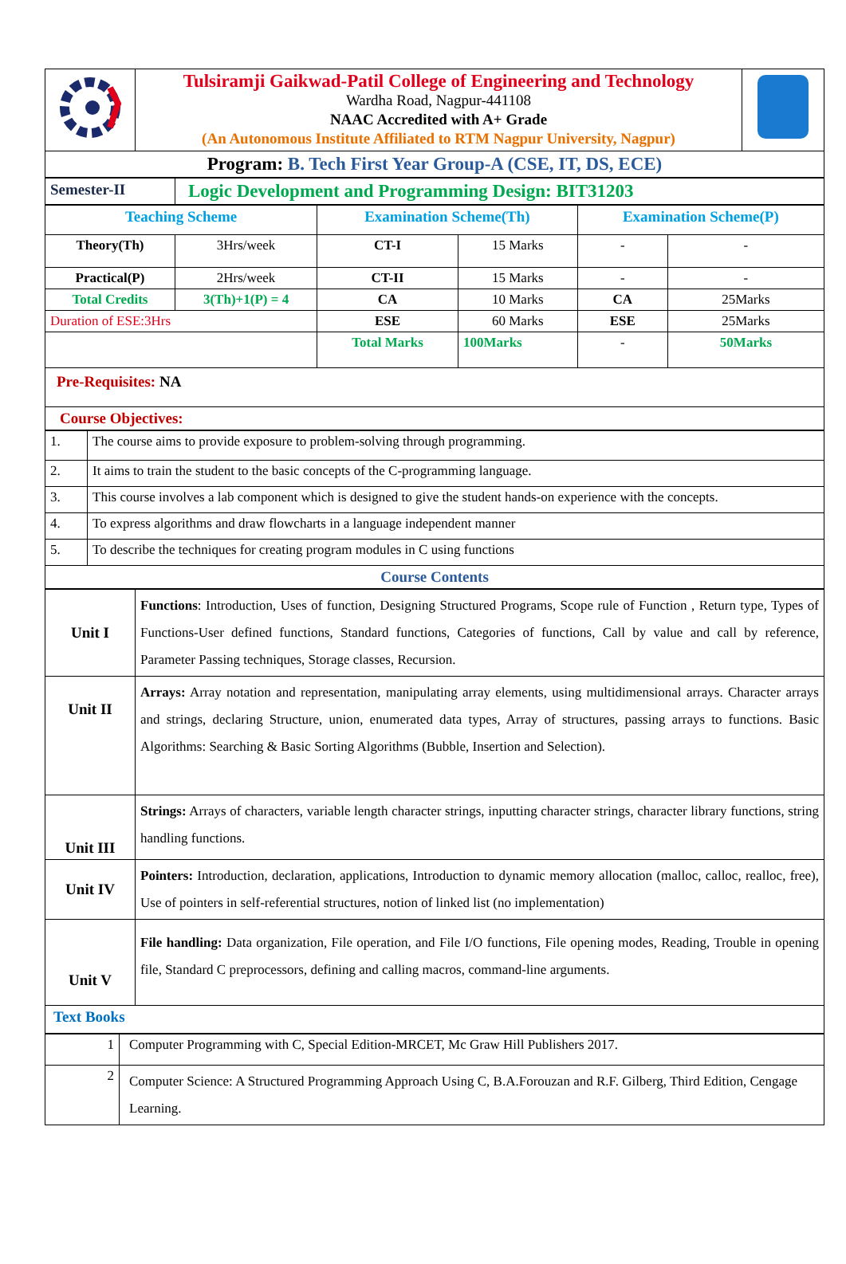| | Tulsiramji Gaikwad-Patil College of Engineering and Technology Wardha Road, Nagpur-441108 NAAC Accredited with A+ Grade (An Autonomous Institute Affiliated to RTM Nagpur University, Nagpur) | |
| Program: B. Tech First Year Group-A (CSE, IT, DS, ECE) | | |
| Semester-II | Logic Development and Programming Design: BIT31203 |
| Teaching Scheme | | Examination Scheme(Th) | | Examination Scheme(P) | |
| Theory(Th) | 3Hrs/week | CT-I | 15 Marks | - | - |
| Practical(P) | 2Hrs/week | CT-II | 15 Marks | - | - |
| Total Credits | 3(Th)+1(P) = 4 | CA | 10 Marks | CA | 25Marks |
| Duration of ESE:3Hrs | | ESE | 60 Marks | ESE | 25Marks |
| | | Total Marks | 100Marks | - | 50Marks |
| Pre-Requisites: NA | | | | | |
| Course Objectives: | | | | | |
| 1. | The course aims to provide exposure to problem-solving through programming. |
| 2. | It aims to train the student to the basic concepts of the C-programming language. |
| 3. | This course involves a lab component which is designed to give the student hands-on experience with the concepts. |
| 4. | To express algorithms and draw flowcharts in a language independent manner |
| 5. | To describe the techniques for creating program modules in C using functions |
| Course Contents | |
| Unit I | Functions : Introduction, Uses of function, Designing Structured Programs, Scope rule of Function , Return type, Types of Functions-User defined functions, Standard functions, Categories of functions, Call by value and call by reference, Parameter Passing techniques, Storage classes, Recursion. |
| Unit II | Arrays: Array notation and representation, manipulating array elements, using multidimensional arrays. Character arrays and strings, declaring Structure, union, enumerated data types, Array of structures, passing arrays to functions. Basic Algorithms: Searching & Basic Sorting Algorithms (Bubble, Insertion and Selection). |
| Unit III | Strings: Arrays of characters, variable length character strings, inputting character strings, character library functions, string handling functions. |
| Unit IV | Pointers: Introduction, declaration, applications, Introduction to dynamic memory allocation (malloc, calloc, realloc, free), Use of pointers in self-referential structures, notion of linked list (no implementation) |
| Unit V | File handling: Data organization, File operation, and File I/O functions, File opening modes, Reading, Trouble in opening file, Standard C preprocessors, defining and calling macros, command-line arguments. |
| Text Books | |
| 1 | Computer Programming with C, Special Edition-MRCET, Mc Graw Hill Publishers 2017. |
| 2 | Computer Science: A Structured Programming Approach Using C, B.A.Forouzan and R.F. Gilberg, Third Edition, Cengage Learning. |